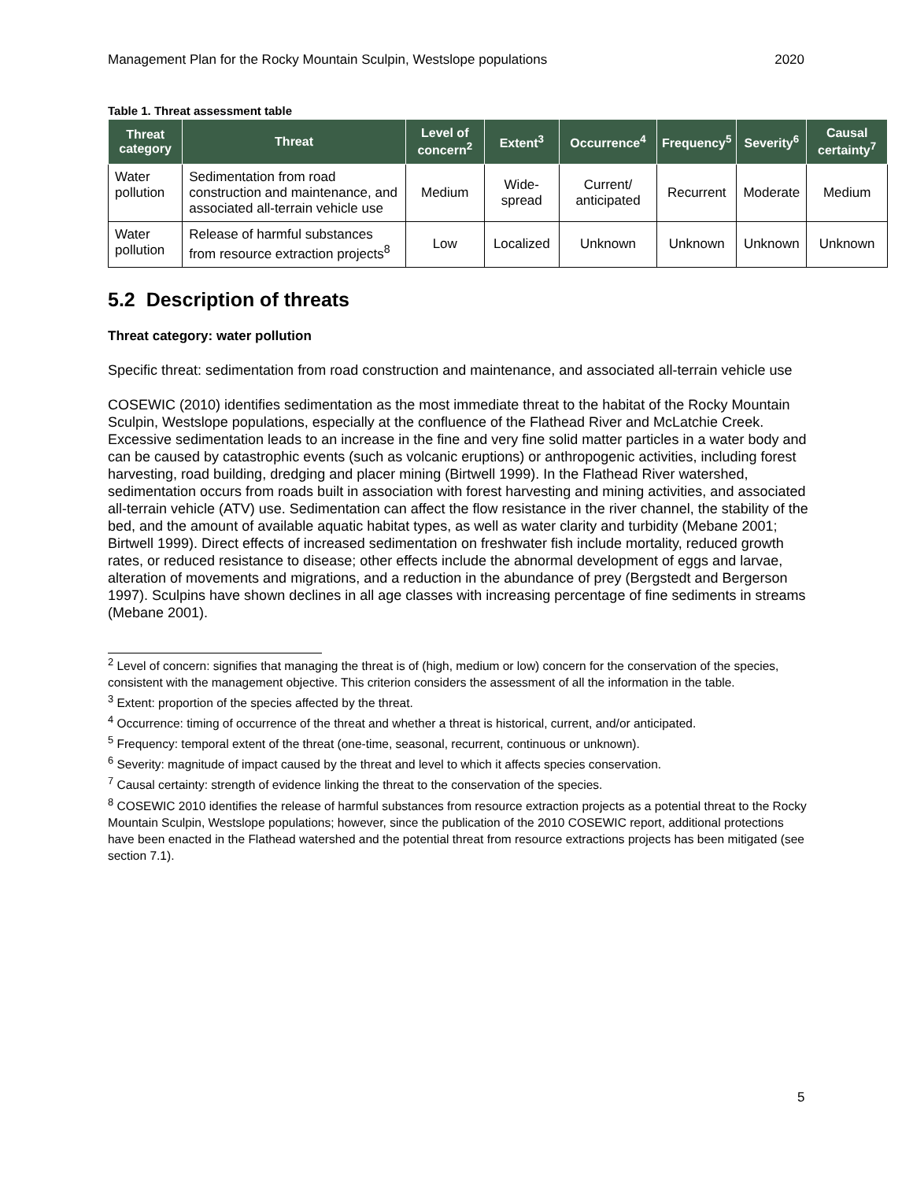Management Plan for the Rocky Mountain Sculpin, Westslope populations 2020
Table 1. Threat assessment table
| Threat category | Threat | Level of concern<sup>2</sup> | Extent<sup>3</sup> | Occurrence<sup>4</sup> | Frequency<sup>5</sup> | Severity<sup>6</sup> | Causal certainty<sup>7</sup> |
| --- | --- | --- | --- | --- | --- | --- | --- |
| Water pollution | Sedimentation from road construction and maintenance, and associated all-terrain vehicle use | Medium | Wide-spread | Current/ anticipated | Recurrent | Moderate | Medium |
| Water pollution | Release of harmful substances from resource extraction projects<sup>8</sup> | Low | Localized | Unknown | Unknown | Unknown | Unknown |
5.2 Description of threats
Threat category: water pollution
Specific threat: sedimentation from road construction and maintenance, and associated all-terrain vehicle use
COSEWIC (2010) identifies sedimentation as the most immediate threat to the habitat of the Rocky Mountain Sculpin, Westslope populations, especially at the confluence of the Flathead River and McLatchie Creek. Excessive sedimentation leads to an increase in the fine and very fine solid matter particles in a water body and can be caused by catastrophic events (such as volcanic eruptions) or anthropogenic activities, including forest harvesting, road building, dredging and placer mining (Birtwell 1999). In the Flathead River watershed, sedimentation occurs from roads built in association with forest harvesting and mining activities, and associated all-terrain vehicle (ATV) use. Sedimentation can affect the flow resistance in the river channel, the stability of the bed, and the amount of available aquatic habitat types, as well as water clarity and turbidity (Mebane 2001; Birtwell 1999). Direct effects of increased sedimentation on freshwater fish include mortality, reduced growth rates, or reduced resistance to disease; other effects include the abnormal development of eggs and larvae, alteration of movements and migrations, and a reduction in the abundance of prey (Bergstedt and Bergerson 1997). Sculpins have shown declines in all age classes with increasing percentage of fine sediments in streams (Mebane 2001).
<sup>2</sup> Level of concern: signifies that managing the threat is of (high, medium or low) concern for the conservation of the species, consistent with the management objective. This criterion considers the assessment of all the information in the table.
<sup>3</sup> Extent: proportion of the species affected by the threat.
<sup>4</sup> Occurrence: timing of occurrence of the threat and whether a threat is historical, current, and/or anticipated.
<sup>5</sup> Frequency: temporal extent of the threat (one-time, seasonal, recurrent, continuous or unknown).
<sup>6</sup> Severity: magnitude of impact caused by the threat and level to which it affects species conservation.
<sup>7</sup> Causal certainty: strength of evidence linking the threat to the conservation of the species.
<sup>8</sup> COSEWIC 2010 identifies the release of harmful substances from resource extraction projects as a potential threat to the Rocky Mountain Sculpin, Westslope populations; however, since the publication of the 2010 COSEWIC report, additional protections have been enacted in the Flathead watershed and the potential threat from resource extractions projects has been mitigated (see section 7.1).
5